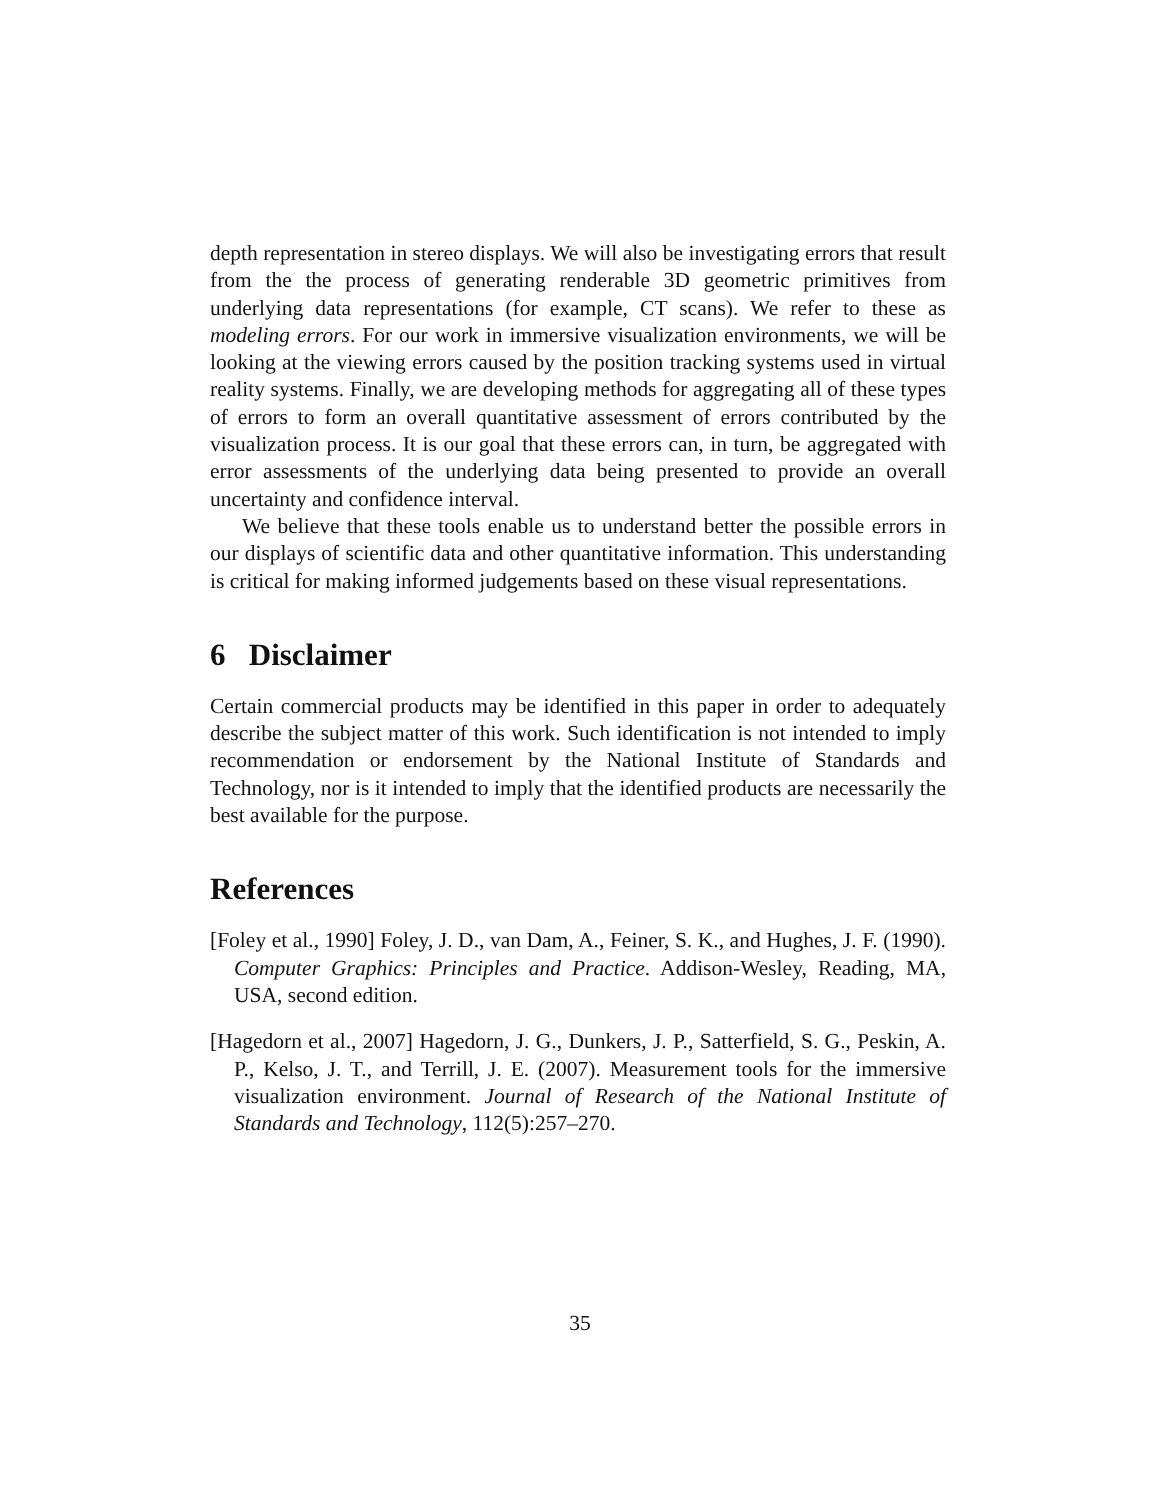depth representation in stereo displays. We will also be investigating errors that result from the the process of generating renderable 3D geometric primitives from underlying data representations (for example, CT scans). We refer to these as modeling errors. For our work in immersive visualization environments, we will be looking at the viewing errors caused by the position tracking systems used in virtual reality systems. Finally, we are developing methods for aggregating all of these types of errors to form an overall quantitative assessment of errors contributed by the visualization process. It is our goal that these errors can, in turn, be aggregated with error assessments of the underlying data being presented to provide an overall uncertainty and confidence interval.
We believe that these tools enable us to understand better the possible errors in our displays of scientific data and other quantitative information. This understanding is critical for making informed judgements based on these visual representations.
6 Disclaimer
Certain commercial products may be identified in this paper in order to adequately describe the subject matter of this work. Such identification is not intended to imply recommendation or endorsement by the National Institute of Standards and Technology, nor is it intended to imply that the identified products are necessarily the best available for the purpose.
References
[Foley et al., 1990] Foley, J. D., van Dam, A., Feiner, S. K., and Hughes, J. F. (1990). Computer Graphics: Principles and Practice. Addison-Wesley, Reading, MA, USA, second edition.
[Hagedorn et al., 2007] Hagedorn, J. G., Dunkers, J. P., Satterfield, S. G., Peskin, A. P., Kelso, J. T., and Terrill, J. E. (2007). Measurement tools for the immersive visualization environment. Journal of Research of the National Institute of Standards and Technology, 112(5):257–270.
35